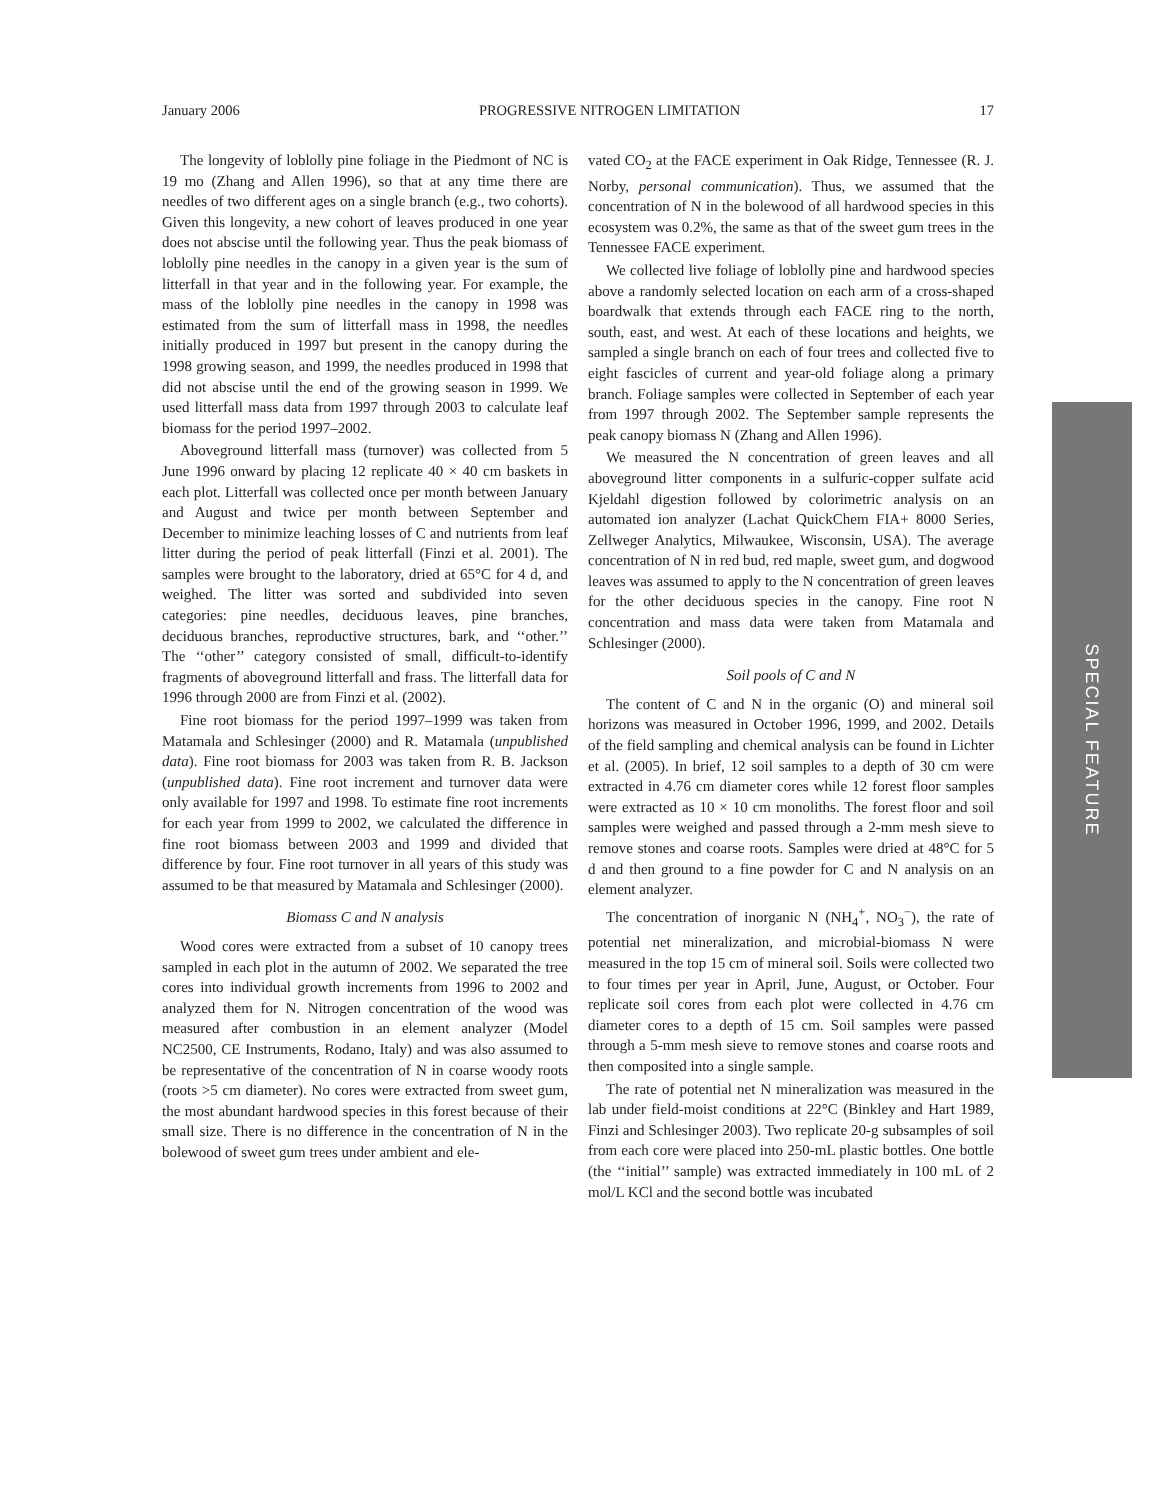January 2006 PROGRESSIVE NITROGEN LIMITATION 17
The longevity of loblolly pine foliage in the Piedmont of NC is 19 mo (Zhang and Allen 1996), so that at any time there are needles of two different ages on a single branch (e.g., two cohorts). Given this longevity, a new cohort of leaves produced in one year does not abscise until the following year. Thus the peak biomass of loblolly pine needles in the canopy in a given year is the sum of litterfall in that year and in the following year. For example, the mass of the loblolly pine needles in the canopy in 1998 was estimated from the sum of litterfall mass in 1998, the needles initially produced in 1997 but present in the canopy during the 1998 growing season, and 1999, the needles produced in 1998 that did not abscise until the end of the growing season in 1999. We used litterfall mass data from 1997 through 2003 to calculate leaf biomass for the period 1997–2002.
Aboveground litterfall mass (turnover) was collected from 5 June 1996 onward by placing 12 replicate 40 × 40 cm baskets in each plot. Litterfall was collected once per month between January and August and twice per month between September and December to minimize leaching losses of C and nutrients from leaf litter during the period of peak litterfall (Finzi et al. 2001). The samples were brought to the laboratory, dried at 65°C for 4 d, and weighed. The litter was sorted and subdivided into seven categories: pine needles, deciduous leaves, pine branches, deciduous branches, reproductive structures, bark, and ‘‘other.’’ The ‘‘other’’ category consisted of small, difficult-to-identify fragments of aboveground litterfall and frass. The litterfall data for 1996 through 2000 are from Finzi et al. (2002).
Fine root biomass for the period 1997–1999 was taken from Matamala and Schlesinger (2000) and R. Matamala (unpublished data). Fine root biomass for 2003 was taken from R. B. Jackson (unpublished data). Fine root increment and turnover data were only available for 1997 and 1998. To estimate fine root increments for each year from 1999 to 2002, we calculated the difference in fine root biomass between 2003 and 1999 and divided that difference by four. Fine root turnover in all years of this study was assumed to be that measured by Matamala and Schlesinger (2000).
Biomass C and N analysis
Wood cores were extracted from a subset of 10 canopy trees sampled in each plot in the autumn of 2002. We separated the tree cores into individual growth increments from 1996 to 2002 and analyzed them for N. Nitrogen concentration of the wood was measured after combustion in an element analyzer (Model NC2500, CE Instruments, Rodano, Italy) and was also assumed to be representative of the concentration of N in coarse woody roots (roots >5 cm diameter). No cores were extracted from sweet gum, the most abundant hardwood species in this forest because of their small size. There is no difference in the concentration of N in the bolewood of sweet gum trees under ambient and ele-
vated CO<sub>2</sub> at the FACE experiment in Oak Ridge, Tennessee (R. J. Norby, personal communication). Thus, we assumed that the concentration of N in the bolewood of all hardwood species in this ecosystem was 0.2%, the same as that of the sweet gum trees in the Tennessee FACE experiment.
We collected live foliage of loblolly pine and hardwood species above a randomly selected location on each arm of a cross-shaped boardwalk that extends through each FACE ring to the north, south, east, and west. At each of these locations and heights, we sampled a single branch on each of four trees and collected five to eight fascicles of current and year-old foliage along a primary branch. Foliage samples were collected in September of each year from 1997 through 2002. The September sample represents the peak canopy biomass N (Zhang and Allen 1996).
We measured the N concentration of green leaves and all aboveground litter components in a sulfuric-copper sulfate acid Kjeldahl digestion followed by colorimetric analysis on an automated ion analyzer (Lachat QuickChem FIA+ 8000 Series, Zellweger Analytics, Milwaukee, Wisconsin, USA). The average concentration of N in red bud, red maple, sweet gum, and dogwood leaves was assumed to apply to the N concentration of green leaves for the other deciduous species in the canopy. Fine root N concentration and mass data were taken from Matamala and Schlesinger (2000).
Soil pools of C and N
The content of C and N in the organic (O) and mineral soil horizons was measured in October 1996, 1999, and 2002. Details of the field sampling and chemical analysis can be found in Lichter et al. (2005). In brief, 12 soil samples to a depth of 30 cm were extracted in 4.76 cm diameter cores while 12 forest floor samples were extracted as 10 × 10 cm monoliths. The forest floor and soil samples were weighed and passed through a 2-mm mesh sieve to remove stones and coarse roots. Samples were dried at 48°C for 5 d and then ground to a fine powder for C and N analysis on an element analyzer.
The concentration of inorganic N (NH<sub>4</sub><sup>+</sup>, NO<sub>3</sub><sup>−</sup>), the rate of potential net mineralization, and microbial-biomass N were measured in the top 15 cm of mineral soil. Soils were collected two to four times per year in April, June, August, or October. Four replicate soil cores from each plot were collected in 4.76 cm diameter cores to a depth of 15 cm. Soil samples were passed through a 5-mm mesh sieve to remove stones and coarse roots and then composited into a single sample.
The rate of potential net N mineralization was measured in the lab under field-moist conditions at 22°C (Binkley and Hart 1989, Finzi and Schlesinger 2003). Two replicate 20-g subsamples of soil from each core were placed into 250-mL plastic bottles. One bottle (the ‘‘initial’’ sample) was extracted immediately in 100 mL of 2 mol/L KCl and the second bottle was incubated
SPECIAL FEATURE